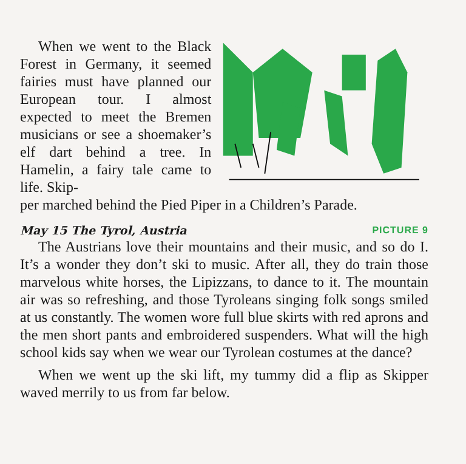When we went to the Black Forest in Germany, it seemed fairies must have planned our European tour. I almost expected to meet the Bremen musicians or see a shoemaker’s elf dart behind a tree. In Hamelin, a fairy tale came to life. Skip-
per marched behind the Pied Piper in a Children’s Parade.
May 15 The Tyrol, Austria PICTURE 9
The Austrians love their mountains and their music, and so do I. It’s a wonder they don’t ski to music. After all, they do train those marvelous white horses, the Lipizzans, to dance to it. The mountain air was so refreshing, and those Tyroleans singing folk songs smiled at us constantly. The women wore full blue skirts with red aprons and the men short pants and embroidered suspenders. What will the high school kids say when we wear our Tyrolean costumes at the dance?
When we went up the ski lift, my tummy did a flip as Skipper waved merrily to us from far below.